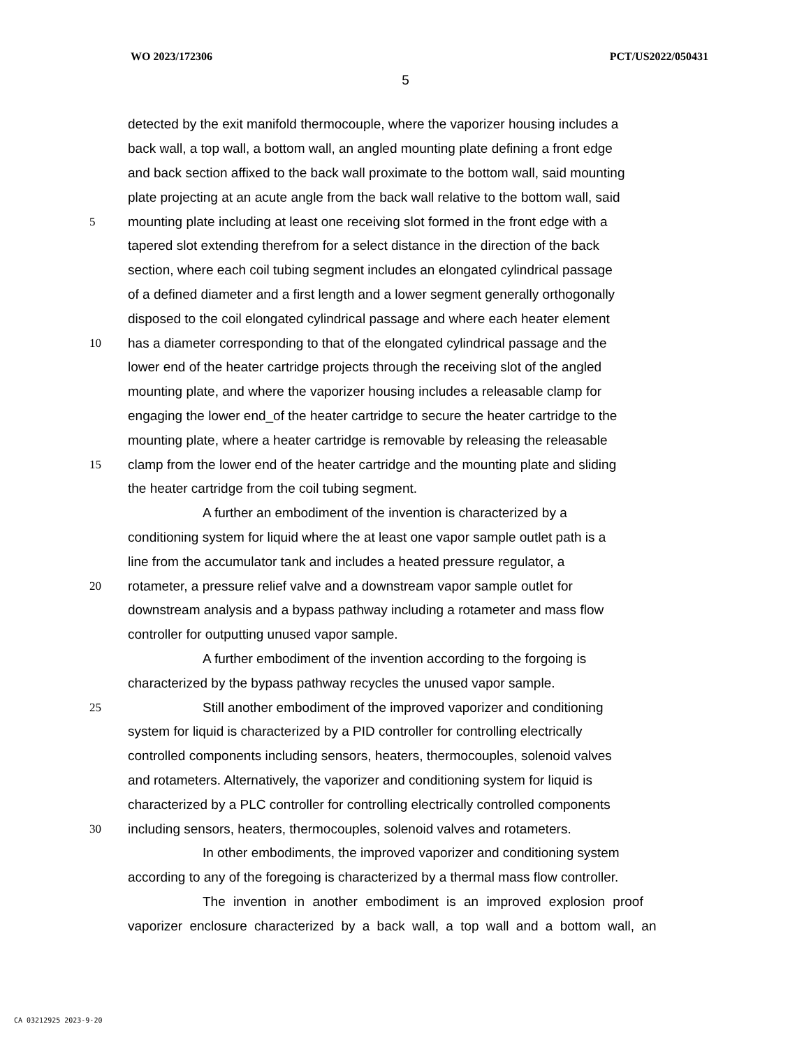WO 2023/172306 PCT/US2022/050431
5
detected by the exit manifold thermocouple, where the vaporizer housing includes a
back wall, a top wall, a bottom wall, an angled mounting plate defining a front edge
and back section affixed to the back wall proximate to the bottom wall, said mounting
plate projecting at an acute angle from the back wall relative to the bottom wall, said
5 mounting plate including at least one receiving slot formed in the front edge with a
tapered slot extending therefrom for a select distance in the direction of the back
section, where each coil tubing segment includes an elongated cylindrical passage
of a defined diameter and a first length and a lower segment generally orthogonally
disposed to the coil elongated cylindrical passage and where each heater element
10 has a diameter corresponding to that of the elongated cylindrical passage and the
lower end of the heater cartridge projects through the receiving slot of the angled
mounting plate, and where the vaporizer housing includes a releasable clamp for
engaging the lower end_of the heater cartridge to secure the heater cartridge to the
mounting plate, where a heater cartridge is removable by releasing the releasable
15 clamp from the lower end of the heater cartridge and the mounting plate and sliding
the heater cartridge from the coil tubing segment.
A further an embodiment of the invention is characterized by a
conditioning system for liquid where the at least one vapor sample outlet path is a
line from the accumulator tank and includes a heated pressure regulator, a
20 rotameter, a pressure relief valve and a downstream vapor sample outlet for
downstream analysis and a bypass pathway including a rotameter and mass flow
controller for outputting unused vapor sample.
A further embodiment of the invention according to the forgoing is
characterized by the bypass pathway recycles the unused vapor sample.
25 Still another embodiment of the improved vaporizer and conditioning
system for liquid is characterized by a PID controller for controlling electrically
controlled components including sensors, heaters, thermocouples, solenoid valves
and rotameters. Alternatively, the vaporizer and conditioning system for liquid is
characterized by a PLC controller for controlling electrically controlled components
30 including sensors, heaters, thermocouples, solenoid valves and rotameters.
In other embodiments, the improved vaporizer and conditioning system
according to any of the foregoing is characterized by a thermal mass flow controller.
The invention in another embodiment is an improved explosion proof
vaporizer enclosure characterized by a back wall, a top wall and a bottom wall, an
CA 03212925 2023-9-20